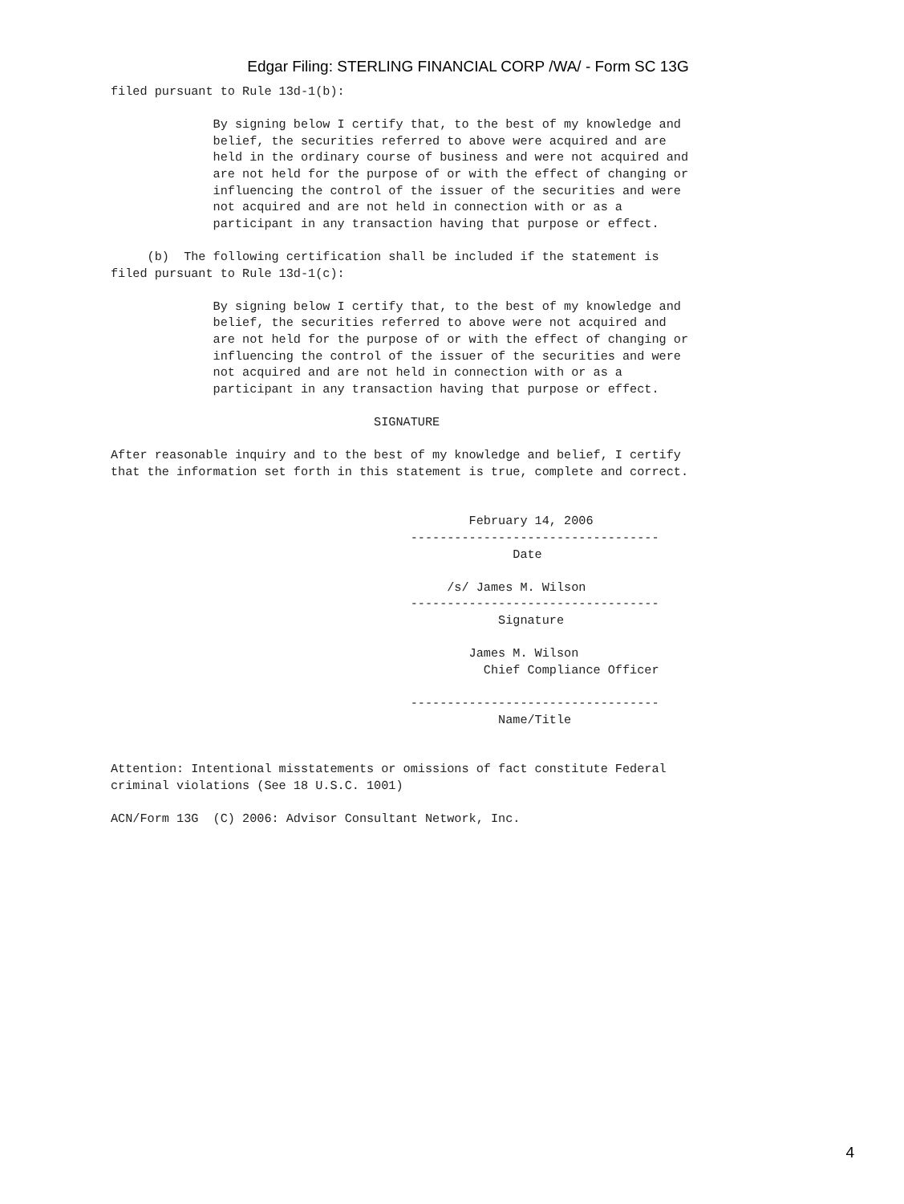Edgar Filing: STERLING FINANCIAL CORP /WA/ - Form SC 13G
filed pursuant to Rule 13d-1(b):

              By signing below I certify that, to the best of my knowledge and
              belief, the securities referred to above were acquired and are
              held in the ordinary course of business and were not acquired and
              are not held for the purpose of or with the effect of changing or
              influencing the control of the issuer of the securities and were
              not acquired and are not held in connection with or as a
              participant in any transaction having that purpose or effect.

     (b)  The following certification shall be included if the statement is
filed pursuant to Rule 13d-1(c):

              By signing below I certify that, to the best of my knowledge and
              belief, the securities referred to above were not acquired and
              are not held for the purpose of or with the effect of changing or
              influencing the control of the issuer of the securities and were
              not acquired and are not held in connection with or as a
              participant in any transaction having that purpose or effect.

                                    SIGNATURE

After reasonable inquiry and to the best of my knowledge and belief, I certify
that the information set forth in this statement is true, complete and correct.


                                                 February 14, 2006
                                         ----------------------------------
                                                       Date

                                              /s/ James M. Wilson
                                         ----------------------------------
                                                     Signature

                                                 James M. Wilson
                                                   Chief Compliance Officer

                                         ----------------------------------
                                                     Name/Title


Attention: Intentional misstatements or omissions of fact constitute Federal
criminal violations (See 18 U.S.C. 1001)

ACN/Form 13G  (C) 2006: Advisor Consultant Network, Inc.
4